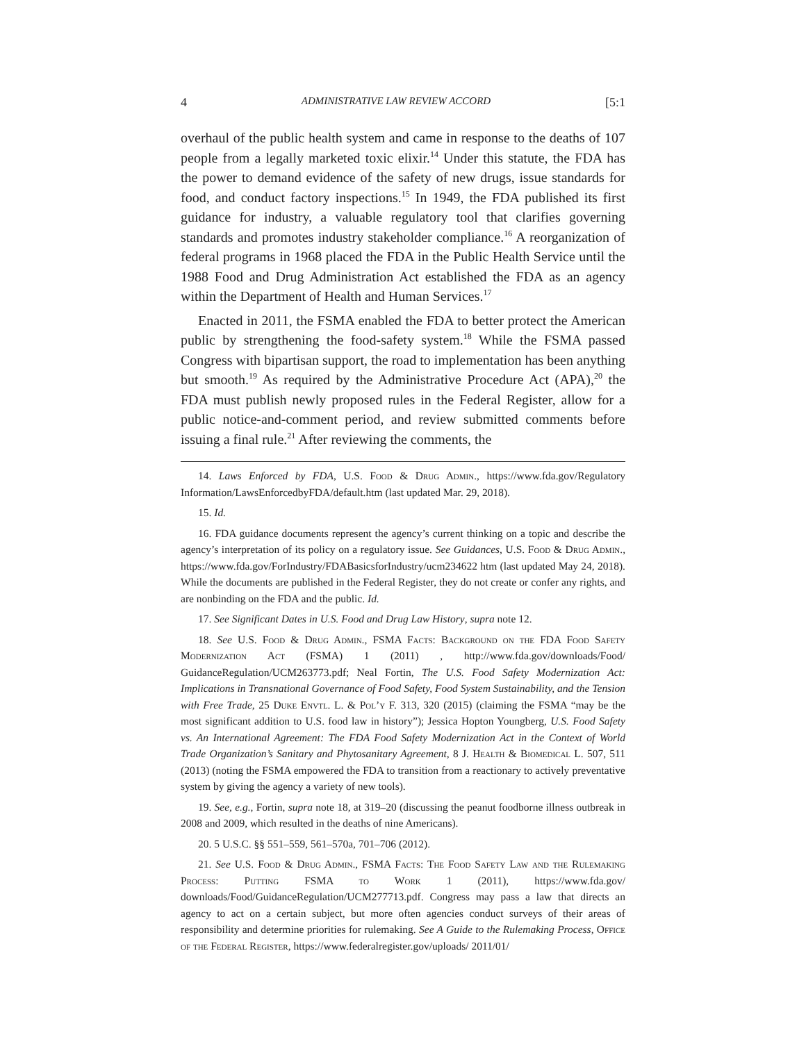4 ADMINISTRATIVE LAW REVIEW ACCORD [5:1
overhaul of the public health system and came in response to the deaths of 107 people from a legally marketed toxic elixir.<sup>14</sup> Under this statute, the FDA has the power to demand evidence of the safety of new drugs, issue standards for food, and conduct factory inspections.<sup>15</sup> In 1949, the FDA published its first guidance for industry, a valuable regulatory tool that clarifies governing standards and promotes industry stakeholder compliance.<sup>16</sup> A reorganization of federal programs in 1968 placed the FDA in the Public Health Service until the 1988 Food and Drug Administration Act established the FDA as an agency within the Department of Health and Human Services.<sup>17</sup>
Enacted in 2011, the FSMA enabled the FDA to better protect the American public by strengthening the food-safety system.<sup>18</sup> While the FSMA passed Congress with bipartisan support, the road to implementation has been anything but smooth.<sup>19</sup> As required by the Administrative Procedure Act (APA),<sup>20</sup> the FDA must publish newly proposed rules in the Federal Register, allow for a public notice-and-comment period, and review submitted comments before issuing a final rule.<sup>21</sup> After reviewing the comments, the
14. Laws Enforced by FDA, U.S. Food & Drug Admin., https://www.fda.gov/Regulatory Information/LawsEnforcedbyFDA/default.htm (last updated Mar. 29, 2018).
15. Id.
16. FDA guidance documents represent the agency’s current thinking on a topic and describe the agency’s interpretation of its policy on a regulatory issue. See Guidances, U.S. Food & Drug Admin., https://www.fda.gov/ForIndustry/FDABasicsforIndustry/ucm234622 htm (last updated May 24, 2018). While the documents are published in the Federal Register, they do not create or confer any rights, and are nonbinding on the FDA and the public. Id.
17. See Significant Dates in U.S. Food and Drug Law History, supra note 12.
18. See U.S. Food & Drug Admin., FSMA Facts: Background on the FDA Food Safety Modernization Act (FSMA) 1 (2011) , http://www.fda.gov/downloads/Food/ GuidanceRegulation/UCM263773.pdf; Neal Fortin, The U.S. Food Safety Modernization Act: Implications in Transnational Governance of Food Safety, Food System Sustainability, and the Tension with Free Trade, 25 Duke Envtl. L. & Pol’y F. 313, 320 (2015) (claiming the FSMA “may be the most significant addition to U.S. food law in history”); Jessica Hopton Youngberg, U.S. Food Safety vs. An International Agreement: The FDA Food Safety Modernization Act in the Context of World Trade Organization’s Sanitary and Phytosanitary Agreement, 8 J. Health & Biomedical L. 507, 511 (2013) (noting the FSMA empowered the FDA to transition from a reactionary to actively preventative system by giving the agency a variety of new tools).
19. See, e.g., Fortin, supra note 18, at 319–20 (discussing the peanut foodborne illness outbreak in 2008 and 2009, which resulted in the deaths of nine Americans).
20. 5 U.S.C. §§ 551–559, 561–570a, 701–706 (2012).
21. See U.S. Food & Drug Admin., FSMA Facts: The Food Safety Law and the Rulemaking Process: Putting FSMA to Work 1 (2011), https://www.fda.gov/ downloads/Food/GuidanceRegulation/UCM277713.pdf. Congress may pass a law that directs an agency to act on a certain subject, but more often agencies conduct surveys of their areas of responsibility and determine priorities for rulemaking. See A Guide to the Rulemaking Process, Office of the Federal Register, https://www.federalregister.gov/uploads/ 2011/01/